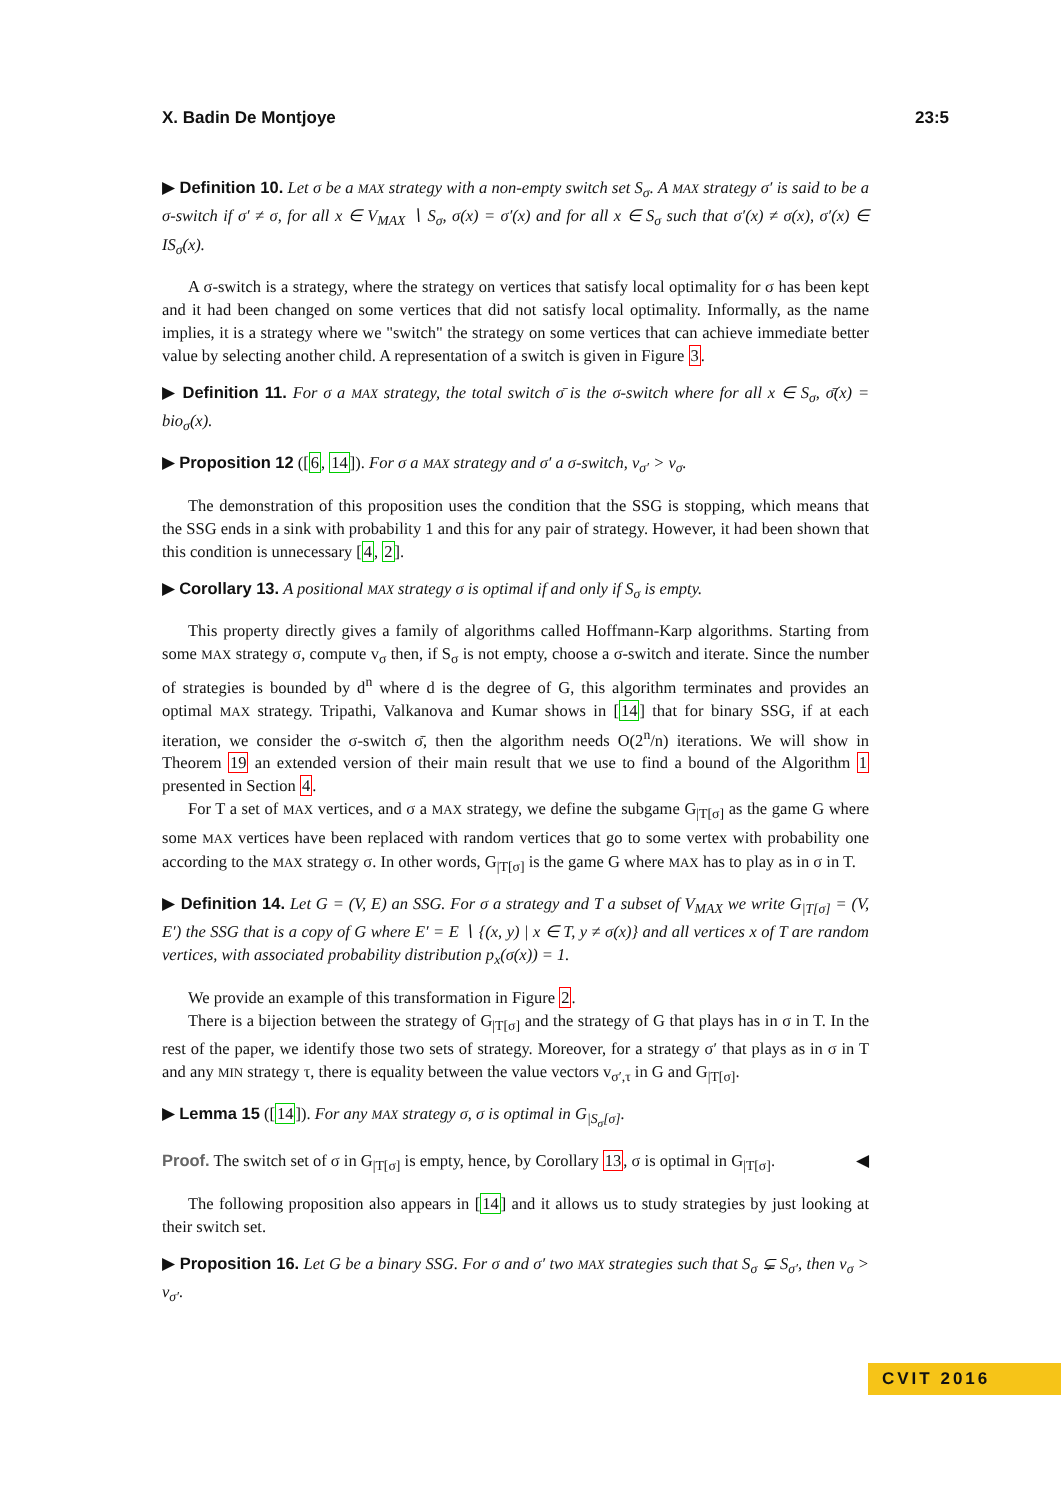X. Badin De Montjoye 23:5
▶ Definition 10. Let σ be a MAX strategy with a non-empty switch set S<sub>σ</sub>. A MAX strategy σ′ is said to be a σ-switch if σ′ ≠ σ, for all x ∈ V<sub>MAX</sub> ∖ S<sub>σ</sub>, σ(x) = σ′(x) and for all x ∈ S<sub>σ</sub> such that σ′(x) ≠ σ(x), σ′(x) ∈ IS<sub>σ</sub>(x).
A σ-switch is a strategy, where the strategy on vertices that satisfy local optimality for σ has been kept and it had been changed on some vertices that did not satisfy local optimality. Informally, as the name implies, it is a strategy where we "switch" the strategy on some vertices that can achieve immediate better value by selecting another child. A representation of a switch is given in Figure 3.
▶ Definition 11. For σ a MAX strategy, the total switch σ̄ is the σ-switch where for all x ∈ S<sub>σ</sub>, σ̄(x) = bio<sub>σ</sub>(x).
▶ Proposition 12 ([6, 14]). For σ a MAX strategy and σ′ a σ-switch, v<sub>σ′</sub> > v<sub>σ</sub>.
The demonstration of this proposition uses the condition that the SSG is stopping, which means that the SSG ends in a sink with probability 1 and this for any pair of strategy. However, it had been shown that this condition is unnecessary [4, 2].
▶ Corollary 13. A positional MAX strategy σ is optimal if and only if S<sub>σ</sub> is empty.
This property directly gives a family of algorithms called Hoffmann-Karp algorithms. Starting from some MAX strategy σ, compute v<sub>σ</sub> then, if S<sub>σ</sub> is not empty, choose a σ-switch and iterate. Since the number of strategies is bounded by d<sup>n</sup> where d is the degree of G, this algorithm terminates and provides an optimal MAX strategy. Tripathi, Valkanova and Kumar shows in [14] that for binary SSG, if at each iteration, we consider the σ-switch σ̄, then the algorithm needs O(2<sup>n</sup>/n) iterations. We will show in Theorem 19 an extended version of their main result that we use to find a bound of the Algorithm 1 presented in Section 4.
For T a set of MAX vertices, and σ a MAX strategy, we define the subgame G<sub>|T[σ]</sub> as the game G where some MAX vertices have been replaced with random vertices that go to some vertex with probability one according to the MAX strategy σ. In other words, G<sub>|T[σ]</sub> is the game G where MAX has to play as in σ in T.
▶ Definition 14. Let G = (V, E) an SSG. For σ a strategy and T a subset of V<sub>MAX</sub> we write G<sub>|T[σ]</sub> = (V, E′) the SSG that is a copy of G where E′ = E ∖ {(x, y) | x ∈ T, y ≠ σ(x)} and all vertices x of T are random vertices, with associated probability distribution p<sub>x</sub>(σ(x)) = 1.
We provide an example of this transformation in Figure 2.
There is a bijection between the strategy of G<sub>|T[σ]</sub> and the strategy of G that plays has in σ in T. In the rest of the paper, we identify those two sets of strategy. Moreover, for a strategy σ′ that plays as in σ in T and any MIN strategy τ, there is equality between the value vectors v<sub>σ′,τ</sub> in G and G<sub>|T[σ]</sub>.
▶ Lemma 15 ([14]). For any MAX strategy σ, σ is optimal in G<sub>|S<sub>σ</sub>[σ]</sub>.
Proof. The switch set of σ in G<sub>|T[σ]</sub> is empty, hence, by Corollary 13, σ is optimal in G<sub>|T[σ]</sub>. ◀
The following proposition also appears in [14] and it allows us to study strategies by just looking at their switch set.
▶ Proposition 16. Let G be a binary SSG. For σ and σ′ two MAX strategies such that S<sub>σ</sub> ⊊ S<sub>σ′</sub>, then v<sub>σ</sub> > v<sub>σ′</sub>.
CVIT 2016